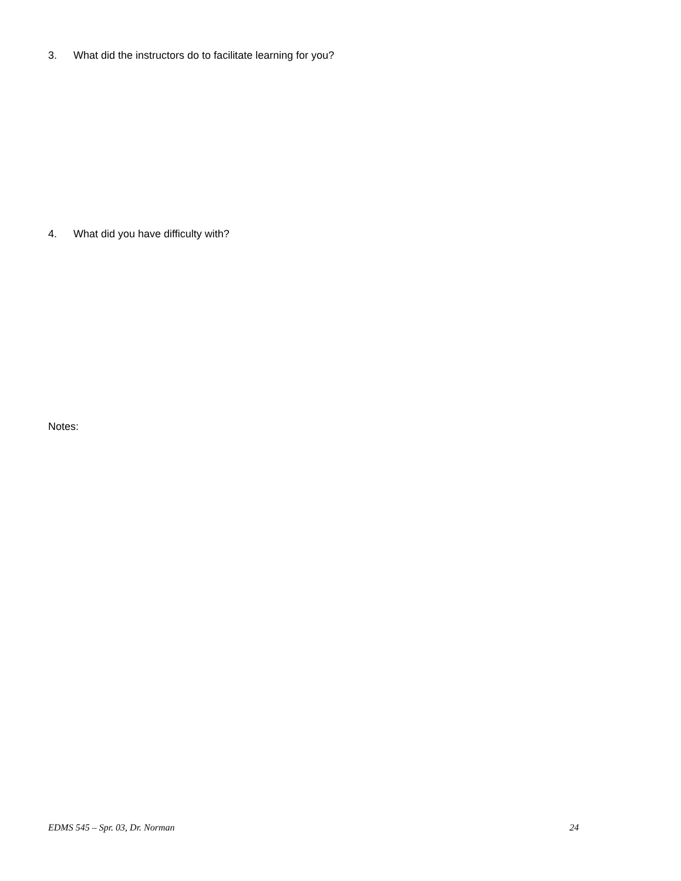3. What did the instructors do to facilitate learning for you?
4. What did you have difficulty with?
Notes:
EDMS 545 – Spr. 03, Dr. Norman 24